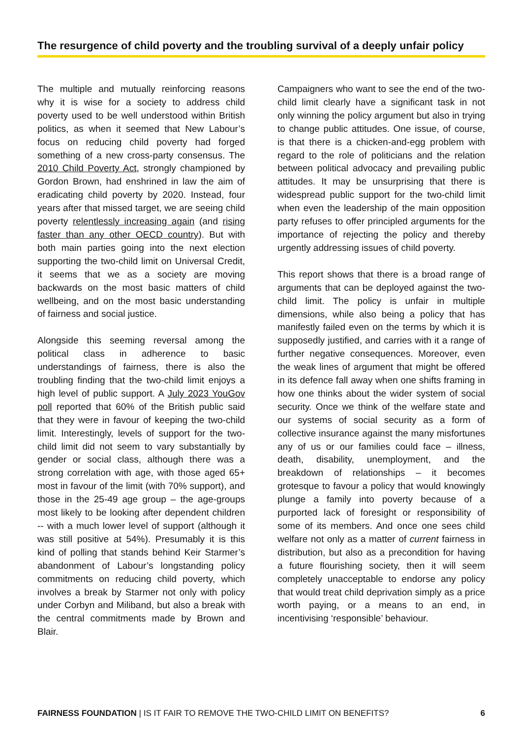The resurgence of child poverty and the troubling survival of a deeply unfair policy
The multiple and mutually reinforcing reasons why it is wise for a society to address child poverty used to be well understood within British politics, as when it seemed that New Labour’s focus on reducing child poverty had forged something of a new cross-party consensus. The 2010 Child Poverty Act, strongly championed by Gordon Brown, had enshrined in law the aim of eradicating child poverty by 2020. Instead, four years after that missed target, we are seeing child poverty relentlessly increasing again (and rising faster than any other OECD country). But with both main parties going into the next election supporting the two-child limit on Universal Credit, it seems that we as a society are moving backwards on the most basic matters of child wellbeing, and on the most basic understanding of fairness and social justice.
Alongside this seeming reversal among the political class in adherence to basic understandings of fairness, there is also the troubling finding that the two-child limit enjoys a high level of public support. A July 2023 YouGov poll reported that 60% of the British public said that they were in favour of keeping the two-child limit. Interestingly, levels of support for the two-child limit did not seem to vary substantially by gender or social class, although there was a strong correlation with age, with those aged 65+ most in favour of the limit (with 70% support), and those in the 25-49 age group – the age-groups most likely to be looking after dependent children -- with a much lower level of support (although it was still positive at 54%). Presumably it is this kind of polling that stands behind Keir Starmer’s abandonment of Labour’s longstanding policy commitments on reducing child poverty, which involves a break by Starmer not only with policy under Corbyn and Miliband, but also a break with the central commitments made by Brown and Blair.
Campaigners who want to see the end of the two-child limit clearly have a significant task in not only winning the policy argument but also in trying to change public attitudes. One issue, of course, is that there is a chicken-and-egg problem with regard to the role of politicians and the relation between political advocacy and prevailing public attitudes. It may be unsurprising that there is widespread public support for the two-child limit when even the leadership of the main opposition party refuses to offer principled arguments for the importance of rejecting the policy and thereby urgently addressing issues of child poverty.
This report shows that there is a broad range of arguments that can be deployed against the two-child limit. The policy is unfair in multiple dimensions, while also being a policy that has manifestly failed even on the terms by which it is supposedly justified, and carries with it a range of further negative consequences. Moreover, even the weak lines of argument that might be offered in its defence fall away when one shifts framing in how one thinks about the wider system of social security. Once we think of the welfare state and our systems of social security as a form of collective insurance against the many misfortunes any of us or our families could face – illness, death, disability, unemployment, and the breakdown of relationships – it becomes grotesque to favour a policy that would knowingly plunge a family into poverty because of a purported lack of foresight or responsibility of some of its members. And once one sees child welfare not only as a matter of current fairness in distribution, but also as a precondition for having a future flourishing society, then it will seem completely unacceptable to endorse any policy that would treat child deprivation simply as a price worth paying, or a means to an end, in incentivising ‘responsible’ behaviour.
FAIRNESS FOUNDATION | IS IT FAIR TO REMOVE THE TWO-CHILD LIMIT ON BENEFITS? 6